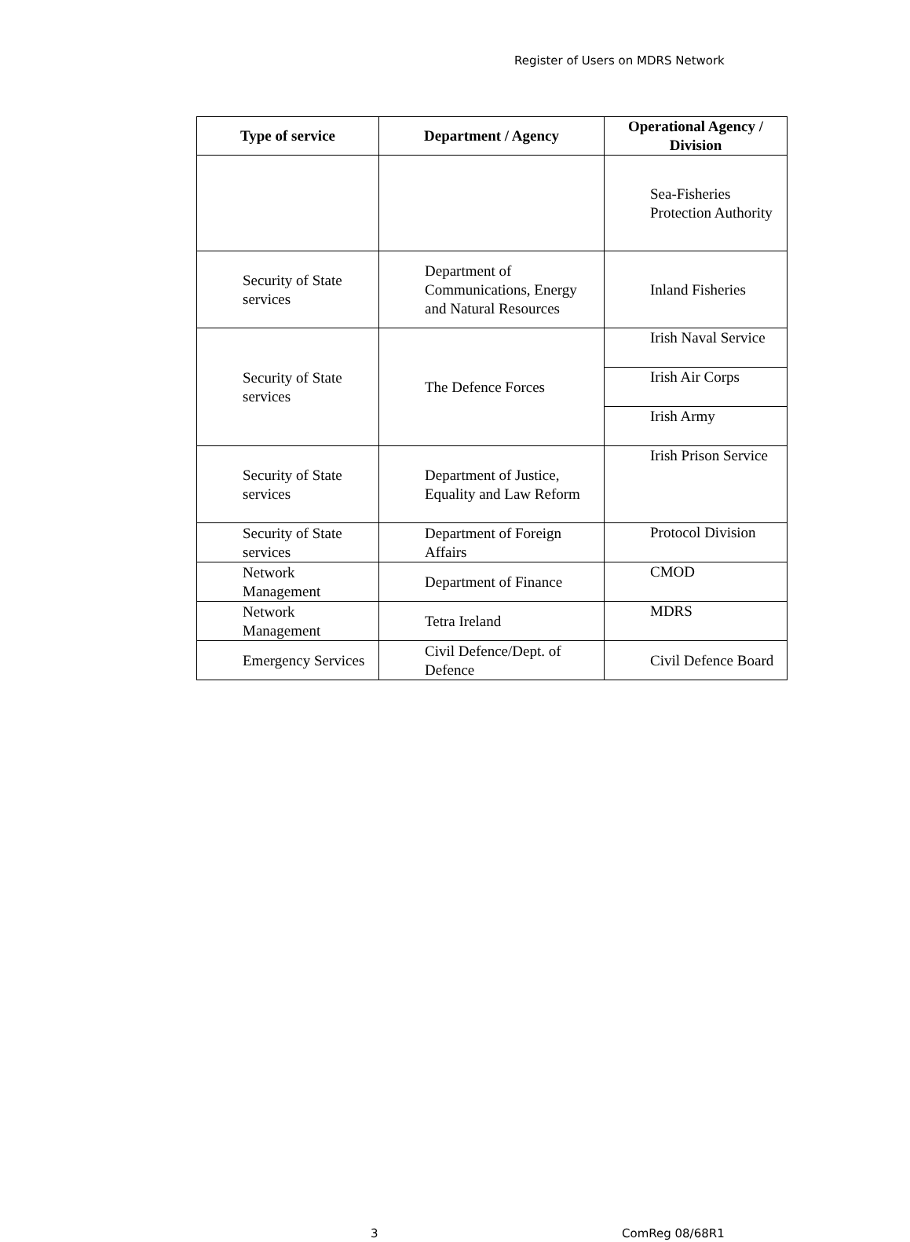Register of Users on MDRS Network
| Type of service | Department / Agency | Operational Agency / Division |
| --- | --- | --- |
| | | Sea-Fisheries Protection Authority |
| Security of State services | Department of Communications, Energy and Natural Resources | Inland Fisheries |
| Security of State services | The Defence Forces | Irish Naval Service |
| | | Irish Air Corps |
| | | Irish Army |
| Security of State services | Department of Justice, Equality and Law Reform | Irish Prison Service |
| Security of State services | Department of Foreign Affairs | Protocol Division |
| Network Management | Department of Finance | CMOD |
| Network Management | Tetra Ireland | MDRS |
| Emergency Services | Civil Defence/Dept. of Defence | Civil Defence Board |
3 ComReg 08/68R1